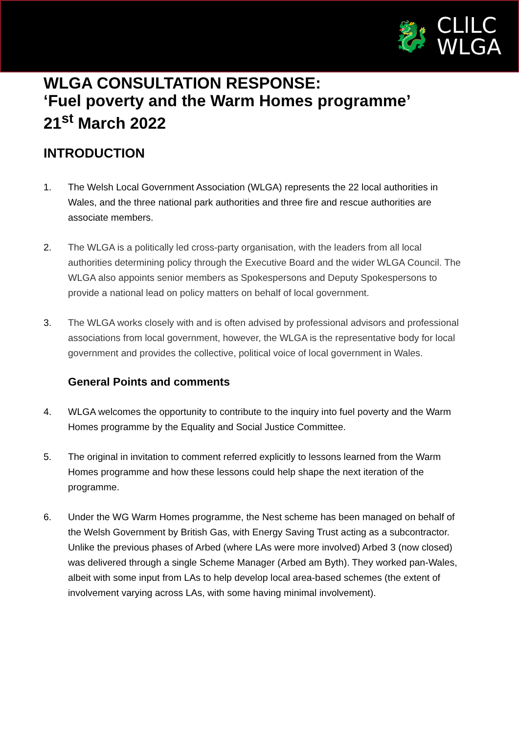🐉 CLlLC
WLGA
WLGA CONSULTATION RESPONSE:
‘Fuel poverty and the Warm Homes programme’
21<sup>st</sup> March 2022
INTRODUCTION
1. The Welsh Local Government Association (WLGA) represents the 22 local authorities in Wales, and the three national park authorities and three fire and rescue authorities are associate members.
2. The WLGA is a politically led cross-party organisation, with the leaders from all local authorities determining policy through the Executive Board and the wider WLGA Council. The WLGA also appoints senior members as Spokespersons and Deputy Spokespersons to provide a national lead on policy matters on behalf of local government.
3. The WLGA works closely with and is often advised by professional advisors and professional associations from local government, however, the WLGA is the representative body for local government and provides the collective, political voice of local government in Wales.
General Points and comments
4. WLGA welcomes the opportunity to contribute to the inquiry into fuel poverty and the Warm Homes programme by the Equality and Social Justice Committee.
5. The original in invitation to comment referred explicitly to lessons learned from the Warm Homes programme and how these lessons could help shape the next iteration of the programme.
6. Under the WG Warm Homes programme, the Nest scheme has been managed on behalf of the Welsh Government by British Gas, with Energy Saving Trust acting as a subcontractor. Unlike the previous phases of Arbed (where LAs were more involved) Arbed 3 (now closed) was delivered through a single Scheme Manager (Arbed am Byth). They worked pan-Wales, albeit with some input from LAs to help develop local area-based schemes (the extent of involvement varying across LAs, with some having minimal involvement).